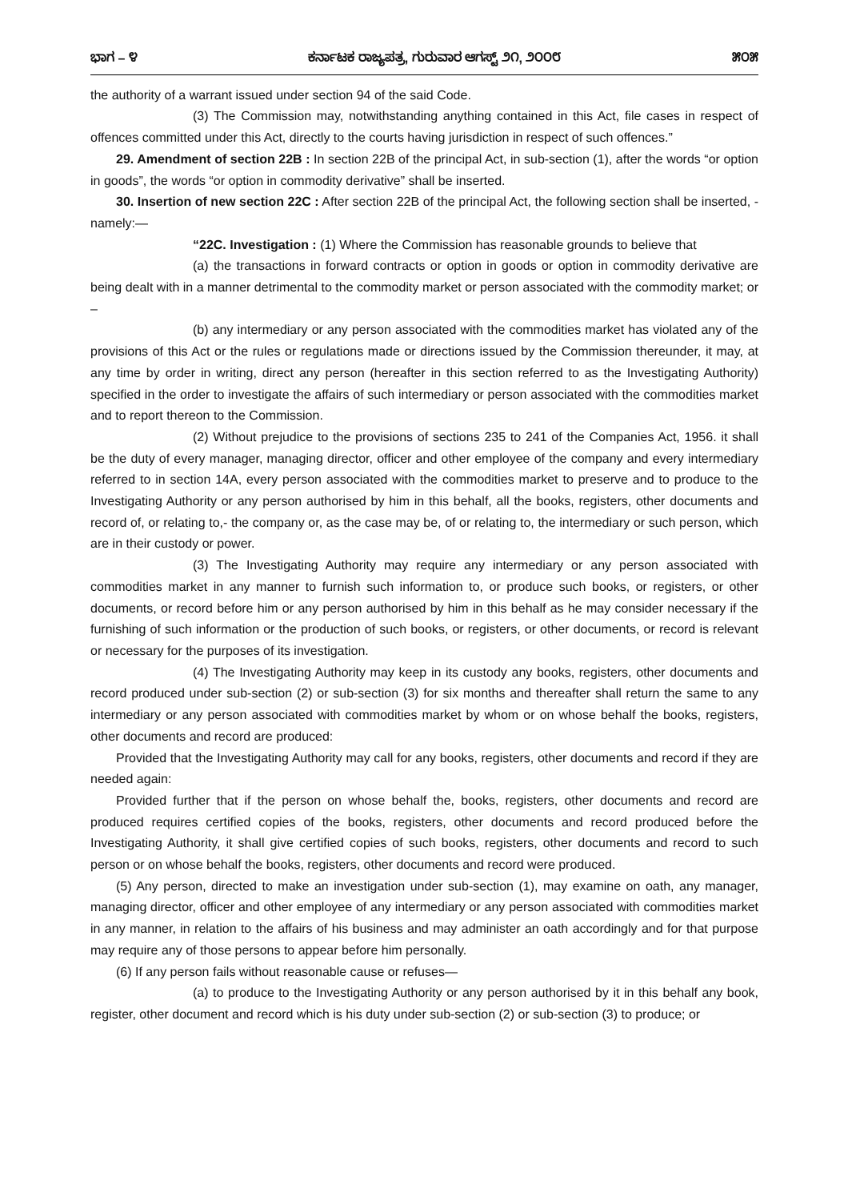ಭಾಗ – ೪ ಕರ್ನಾಟಕ ರಾಜ್ಯಪತ್ರ, ಗುರುವಾರ ಆಗಸ್ಟ್ ೨೧, ೨೦೦೮ ೫೦೫
the authority of a warrant issued under section 94 of the said Code.
(3) The Commission may, notwithstanding anything contained in this Act, file cases in respect of offences committed under this Act, directly to the courts having jurisdiction in respect of such offences.”
29. Amendment of section 22B : In section 22B of the principal Act, in sub-section (1), after the words “or option in goods”, the words “or option in commodity derivative” shall be inserted.
30. Insertion of new section 22C : After section 22B of the principal Act, the following section shall be inserted, -namely:—
“22C. Investigation : (1) Where the Commission has reasonable grounds to believe that
(a) the transactions in forward contracts or option in goods or option in commodity derivative are being dealt with in a manner detrimental to the commodity market or person associated with the commodity market; or –
(b) any intermediary or any person associated with the commodities market has violated any of the provisions of this Act or the rules or regulations made or directions issued by the Commission thereunder, it may, at any time by order in writing, direct any person (hereafter in this section referred to as the Investigating Authority) specified in the order to investigate the affairs of such intermediary or person associated with the commodities market and to report thereon to the Commission.
(2) Without prejudice to the provisions of sections 235 to 241 of the Companies Act, 1956. it shall be the duty of every manager, managing director, officer and other employee of the company and every intermediary referred to in section 14A, every person associated with the commodities market to preserve and to produce to the Investigating Authority or any person authorised by him in this behalf, all the books, registers, other documents and record of, or relating to,- the company or, as the case may be, of or relating to, the intermediary or such person, which are in their custody or power.
(3) The Investigating Authority may require any intermediary or any person associated with commodities market in any manner to furnish such information to, or produce such books, or registers, or other documents, or record before him or any person authorised by him in this behalf as he may consider necessary if the furnishing of such information or the production of such books, or registers, or other documents, or record is relevant or necessary for the purposes of its investigation.
(4) The Investigating Authority may keep in its custody any books, registers, other documents and record produced under sub-section (2) or sub-section (3) for six months and thereafter shall return the same to any intermediary or any person associated with commodities market by whom or on whose behalf the books, registers, other documents and record are produced:
Provided that the Investigating Authority may call for any books, registers, other documents and record if they are needed again:
Provided further that if the person on whose behalf the, books, registers, other documents and record are produced requires certified copies of the books, registers, other documents and record produced before the Investigating Authority, it shall give certified copies of such books, registers, other documents and record to such person or on whose behalf the books, registers, other documents and record were produced.
(5) Any person, directed to make an investigation under sub-section (1), may examine on oath, any manager, managing director, officer and other employee of any intermediary or any person associated with commodities market in any manner, in relation to the affairs of his business and may administer an oath accordingly and for that purpose may require any of those persons to appear before him personally.
(6) If any person fails without reasonable cause or refuses—
(a) to produce to the Investigating Authority or any person authorised by it in this behalf any book, register, other document and record which is his duty under sub-section (2) or sub-section (3) to produce; or